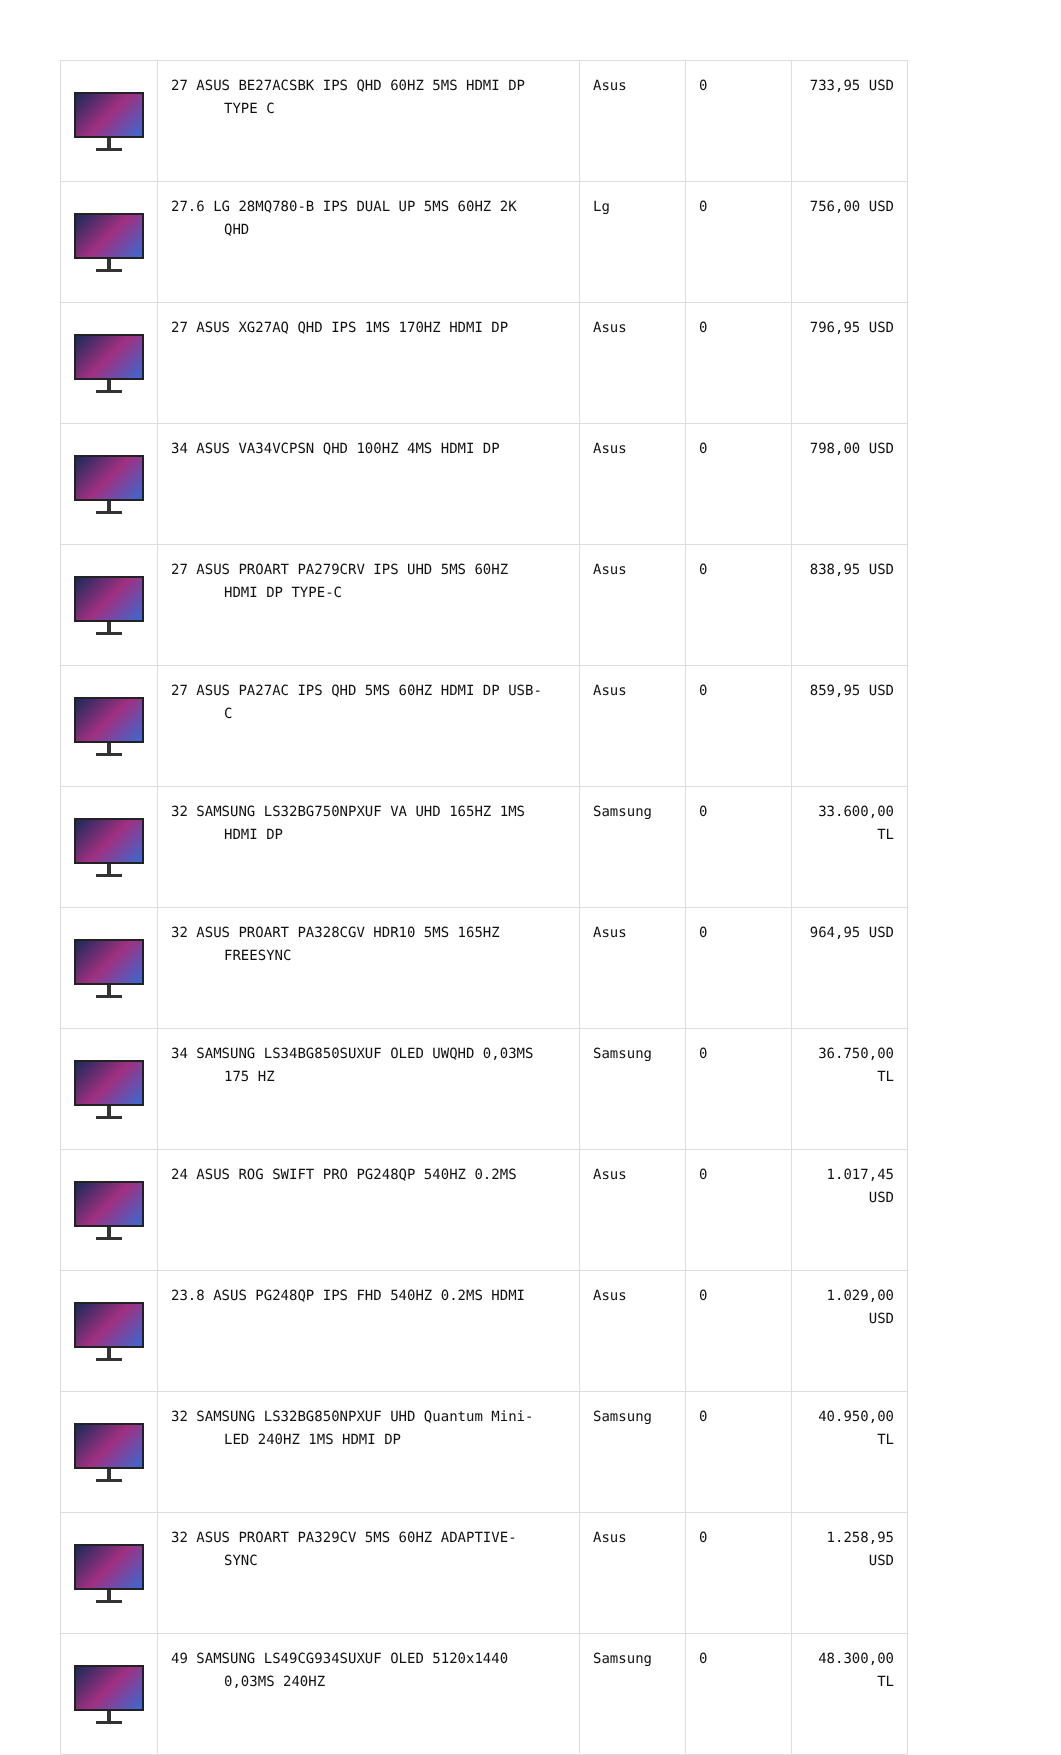| | 27 ASUS BE27ACSBK IPS QHD 60HZ 5MS HDMI DP TYPE C | Asus | 0 | 733,95 USD |
| | 27.6 LG 28MQ780-B IPS DUAL UP 5MS 60HZ 2K QHD | Lg | 0 | 756,00 USD |
| | 27 ASUS XG27AQ QHD IPS 1MS 170HZ HDMI DP | Asus | 0 | 796,95 USD |
| | 34 ASUS VA34VCPSN QHD 100HZ 4MS HDMI DP | Asus | 0 | 798,00 USD |
| | 27 ASUS PROART PA279CRV IPS UHD 5MS 60HZ HDMI DP TYPE-C | Asus | 0 | 838,95 USD |
| | 27 ASUS PA27AC IPS QHD 5MS 60HZ HDMI DP USB- C | Asus | 0 | 859,95 USD |
| | 32 SAMSUNG LS32BG750NPXUF VA UHD 165HZ 1MS HDMI DP | Samsung | 0 | 33.600,00 TL |
| | 32 ASUS PROART PA328CGV HDR10 5MS 165HZ FREESYNC | Asus | 0 | 964,95 USD |
| | 34 SAMSUNG LS34BG850SUXUF OLED UWQHD 0,03MS 175 HZ | Samsung | 0 | 36.750,00 TL |
| | 24 ASUS ROG SWIFT PRO PG248QP 540HZ 0.2MS | Asus | 0 | 1.017,45 USD |
| | 23.8 ASUS PG248QP IPS FHD 540HZ 0.2MS HDMI | Asus | 0 | 1.029,00 USD |
| | 32 SAMSUNG LS32BG850NPXUF UHD Quantum Mini- LED 240HZ 1MS HDMI DP | Samsung | 0 | 40.950,00 TL |
| | 32 ASUS PROART PA329CV 5MS 60HZ ADAPTIVE- SYNC | Asus | 0 | 1.258,95 USD |
| | 49 SAMSUNG LS49CG934SUXUF OLED 5120x1440 0,03MS 240HZ | Samsung | 0 | 48.300,00 TL |